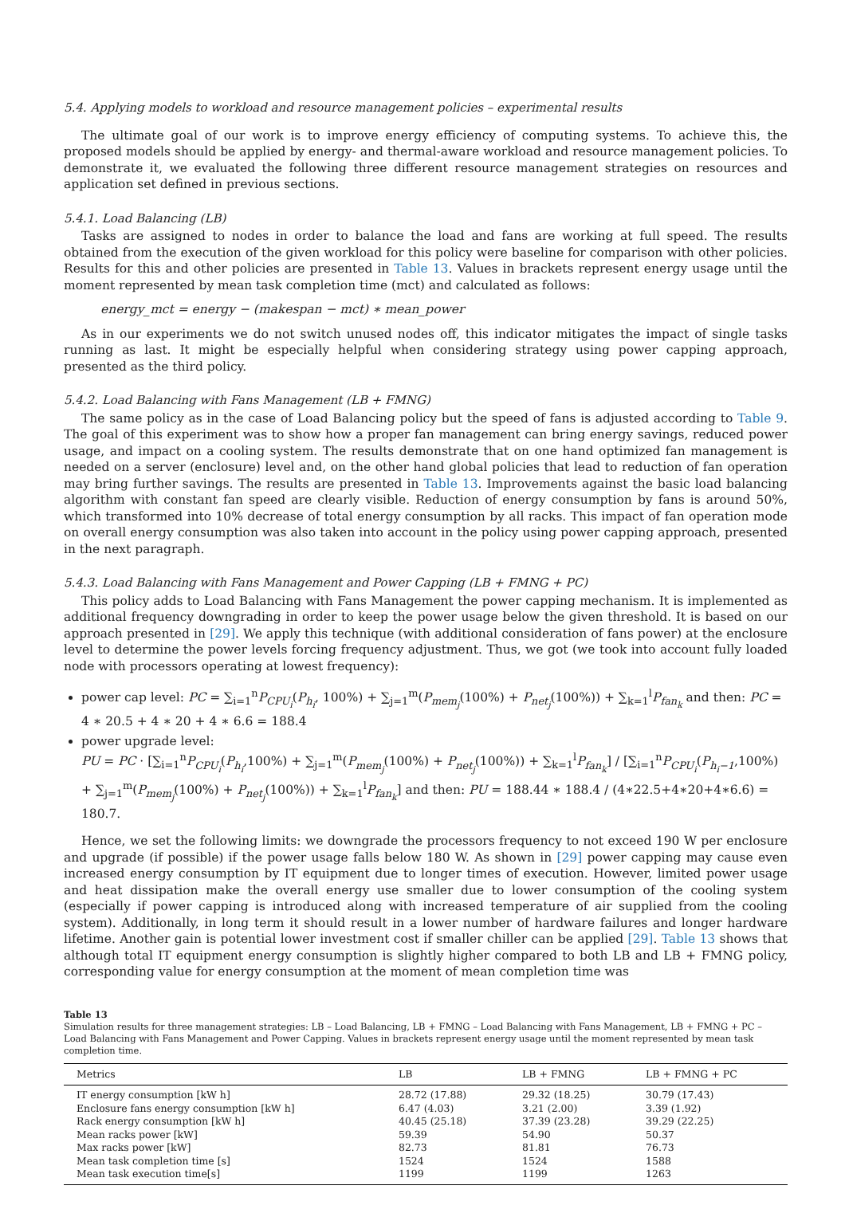5.4. Applying models to workload and resource management policies – experimental results
The ultimate goal of our work is to improve energy efficiency of computing systems. To achieve this, the proposed models should be applied by energy- and thermal-aware workload and resource management policies. To demonstrate it, we evaluated the following three different resource management strategies on resources and application set defined in previous sections.
5.4.1. Load Balancing (LB)
Tasks are assigned to nodes in order to balance the load and fans are working at full speed. The results obtained from the execution of the given workload for this policy were baseline for comparison with other policies. Results for this and other policies are presented in Table 13. Values in brackets represent energy usage until the moment represented by mean task completion time (mct) and calculated as follows:
energy_mct = energy − (makespan − mct) ∗ mean_power
As in our experiments we do not switch unused nodes off, this indicator mitigates the impact of single tasks running as last. It might be especially helpful when considering strategy using power capping approach, presented as the third policy.
5.4.2. Load Balancing with Fans Management (LB + FMNG)
The same policy as in the case of Load Balancing policy but the speed of fans is adjusted according to Table 9. The goal of this experiment was to show how a proper fan management can bring energy savings, reduced power usage, and impact on a cooling system. The results demonstrate that on one hand optimized fan management is needed on a server (enclosure) level and, on the other hand global policies that lead to reduction of fan operation may bring further savings. The results are presented in Table 13. Improvements against the basic load balancing algorithm with constant fan speed are clearly visible. Reduction of energy consumption by fans is around 50%, which transformed into 10% decrease of total energy consumption by all racks. This impact of fan operation mode on overall energy consumption was also taken into account in the policy using power capping approach, presented in the next paragraph.
5.4.3. Load Balancing with Fans Management and Power Capping (LB + FMNG + PC)
This policy adds to Load Balancing with Fans Management the power capping mechanism. It is implemented as additional frequency downgrading in order to keep the power usage below the given threshold. It is based on our approach presented in [29]. We apply this technique (with additional consideration of fans power) at the enclosure level to determine the power levels forcing frequency adjustment. Thus, we got (we took into account fully loaded node with processors operating at lowest frequency):
power cap level: PC = ∑<sub>i=1</sub><sup>n</sup>P<sub>CPU<sub>i</sub></sub>(P<sub>h<sub>i</sub></sub>, 100%) + ∑<sub>j=1</sub><sup>m</sup>(P<sub>mem<sub>j</sub></sub>(100%) + P<sub>net<sub>j</sub></sub>(100%)) + ∑<sub>k=1</sub><sup>l</sup>P<sub>fan<sub>k</sub></sub> and then: PC = 4 ∗ 20.5 + 4 ∗ 20 + 4 ∗ 6.6 = 188.4
power upgrade level:
PU = PC · [∑<sub>i=1</sub><sup>n</sup>P<sub>CPU<sub>i</sub></sub>(P<sub>h<sub>i</sub></sub>,100%) + ∑<sub>j=1</sub><sup>m</sup>(P<sub>mem<sub>j</sub></sub>(100%) + P<sub>net<sub>j</sub></sub>(100%)) + ∑<sub>k=1</sub><sup>l</sup>P<sub>fan<sub>k</sub></sub>] / [∑<sub>i=1</sub><sup>n</sup>P<sub>CPU<sub>i</sub></sub>(P<sub>h<sub>i</sub>−1</sub>,100%) + ∑<sub>j=1</sub><sup>m</sup>(P<sub>mem<sub>j</sub></sub>(100%) + P<sub>net<sub>j</sub></sub>(100%)) + ∑<sub>k=1</sub><sup>l</sup>P<sub>fan<sub>k</sub></sub>] and then: PU = 188.44 ∗ 188.4 / (4∗22.5+4∗20+4∗6.6) = 180.7.
Hence, we set the following limits: we downgrade the processors frequency to not exceed 190 W per enclosure and upgrade (if possible) if the power usage falls below 180 W. As shown in [29] power capping may cause even increased energy consumption by IT equipment due to longer times of execution. However, limited power usage and heat dissipation make the overall energy use smaller due to lower consumption of the cooling system (especially if power capping is introduced along with increased temperature of air supplied from the cooling system). Additionally, in long term it should result in a lower number of hardware failures and longer hardware lifetime. Another gain is potential lower investment cost if smaller chiller can be applied [29]. Table 13 shows that although total IT equipment energy consumption is slightly higher compared to both LB and LB + FMNG policy, corresponding value for energy consumption at the moment of mean completion time was
Table 13
Simulation results for three management strategies: LB – Load Balancing, LB + FMNG – Load Balancing with Fans Management, LB + FMNG + PC – Load Balancing with Fans Management and Power Capping. Values in brackets represent energy usage until the moment represented by mean task completion time.
| Metrics | LB | LB + FMNG | LB + FMNG + PC |
| --- | --- | --- | --- |
| IT energy consumption [kW h] | 28.72 (17.88) | 29.32 (18.25) | 30.79 (17.43) |
| Enclosure fans energy consumption [kW h] | 6.47 (4.03) | 3.21 (2.00) | 3.39 (1.92) |
| Rack energy consumption [kW h] | 40.45 (25.18) | 37.39 (23.28) | 39.29 (22.25) |
| Mean racks power [kW] | 59.39 | 54.90 | 50.37 |
| Max racks power [kW] | 82.73 | 81.81 | 76.73 |
| Mean task completion time [s] | 1524 | 1524 | 1588 |
| Mean task execution time[s] | 1199 | 1199 | 1263 |